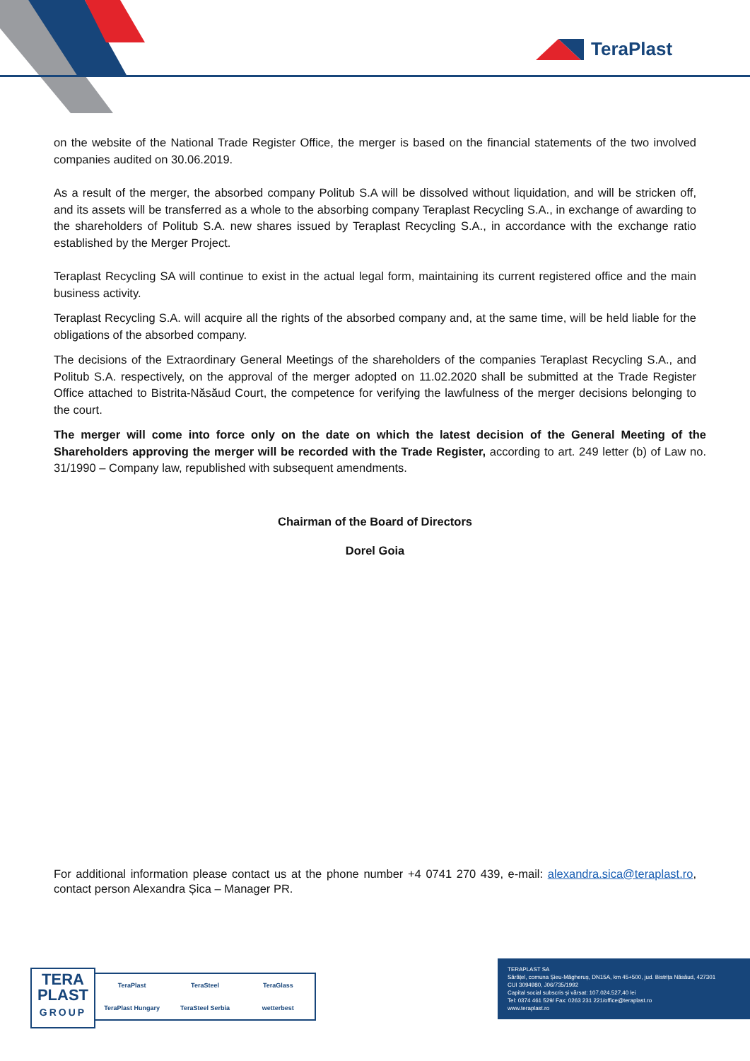TeraPlast
on the website of the National Trade Register Office, the merger is based on the financial statements of the two involved companies audited on 30.06.2019.
As a result of the merger, the absorbed company Politub S.A will be dissolved without liquidation, and will be stricken off, and its assets will be transferred as a whole to the absorbing company Teraplast Recycling S.A., in exchange of awarding to the shareholders of Politub S.A. new shares issued by Teraplast Recycling S.A., in accordance with the exchange ratio established by the Merger Project.
Teraplast Recycling SA will continue to exist in the actual legal form, maintaining its current registered office and the main business activity.
Teraplast Recycling S.A. will acquire all the rights of the absorbed company and, at the same time, will be held liable for the obligations of the absorbed company.
The decisions of the Extraordinary General Meetings of the shareholders of the companies Teraplast Recycling S.A., and Politub S.A. respectively, on the approval of the merger adopted on 11.02.2020 shall be submitted at the Trade Register Office attached to Bistrita-Năsăud Court, the competence for verifying the lawfulness of the merger decisions belonging to the court.
The merger will come into force only on the date on which the latest decision of the General Meeting of the Shareholders approving the merger will be recorded with the Trade Register, according to art. 249 letter (b) of Law no. 31/1990 – Company law, republished with subsequent amendments.
Chairman of the Board of Directors
Dorel Goia
For additional information please contact us at the phone number +4 0741 270 439, e-mail: alexandra.sica@teraplast.ro, contact person Alexandra Șica – Manager PR.
TERA
PLAST
GROUP
TeraPlast TeraSteel TeraGlass TeraPlast Hungary TeraSteel Serbia wetterbest
TERAPLAST SA
Sărățel, comuna Șieu-Măgheruș, DN15A, km 45+500, jud. Bistrița Năsăud, 427301
CUI 3094980, J06/735/1992
Capital social subscris și vărsat: 107.024.527,40 lei
Tel: 0374 461 529/ Fax: 0263 231 221/office@teraplast.ro
www.teraplast.ro